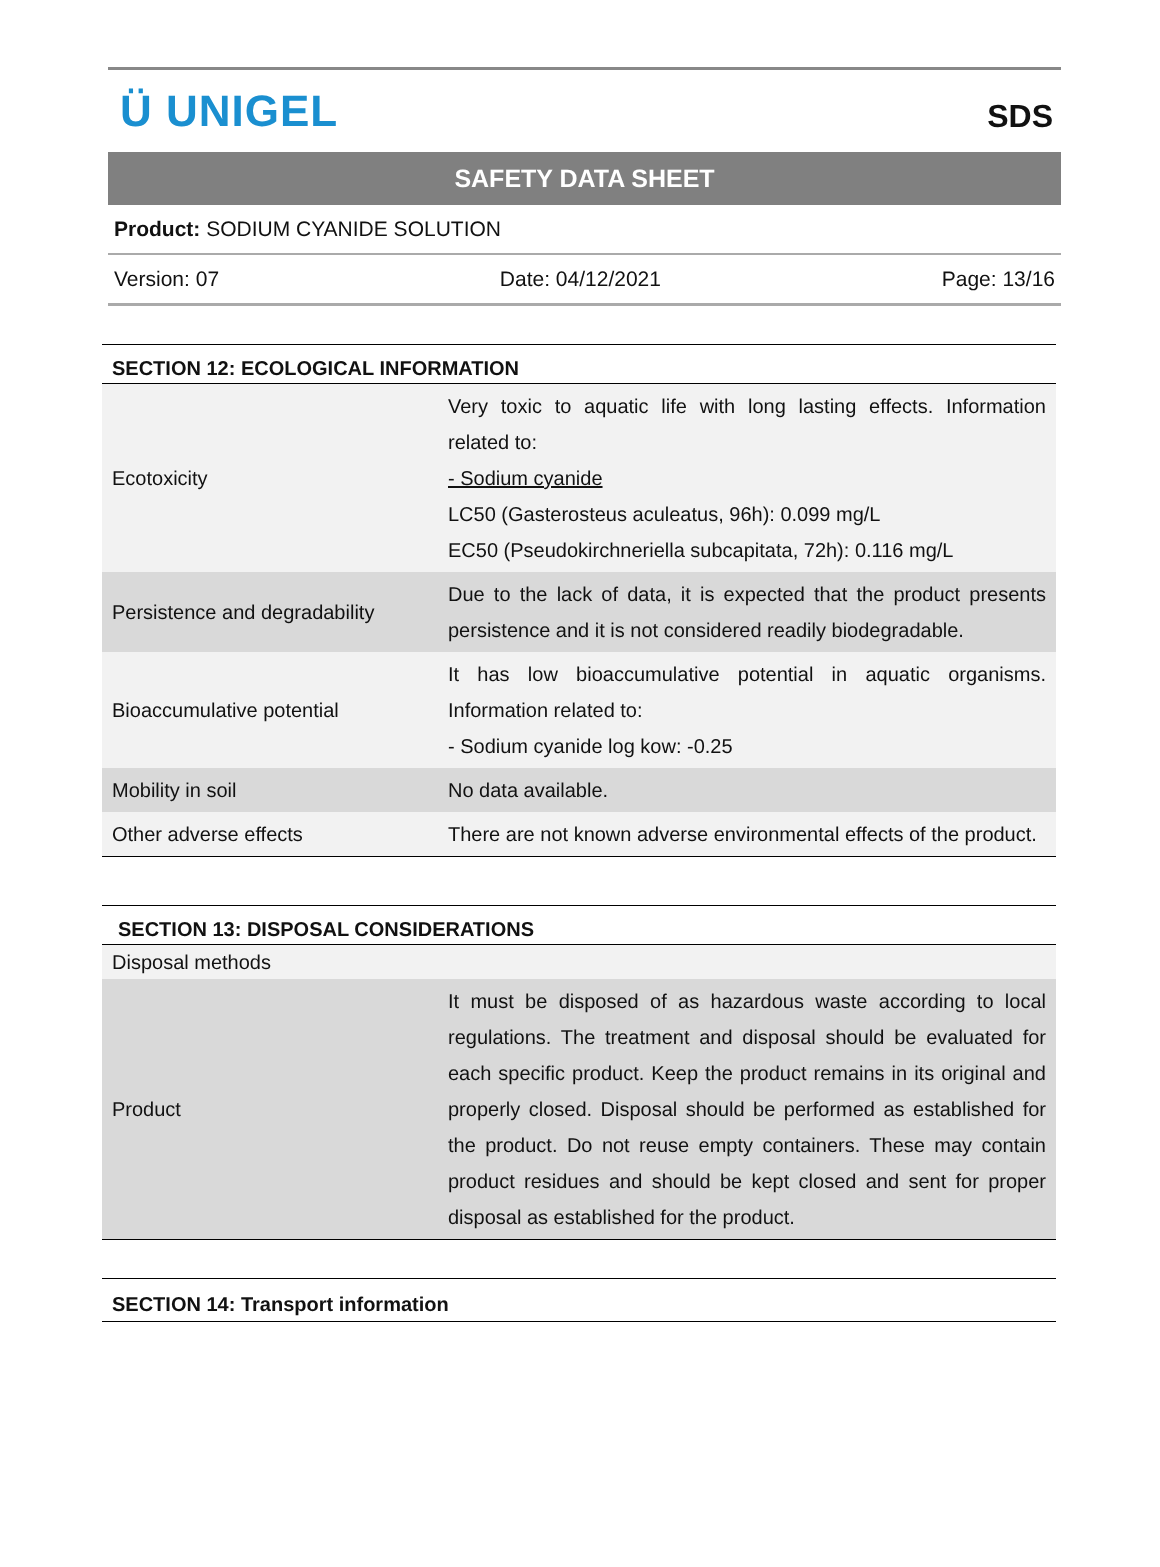Ü UNIGEL SDS
SAFETY DATA SHEET
Product: SODIUM CYANIDE SOLUTION
Version: 07 Date: 04/12/2021 Page: 13/16
| SECTION 12: ECOLOGICAL INFORMATION | |
| Ecotoxicity | Very toxic to aquatic life with long lasting effects. Information related to: - Sodium cyanide LC50 (Gasterosteus aculeatus, 96h): 0.099 mg/L EC50 (Pseudokirchneriella subcapitata, 72h): 0.116 mg/L |
| Persistence and degradability | Due to the lack of data, it is expected that the product presents persistence and it is not considered readily biodegradable. |
| Bioaccumulative potential | It has low bioaccumulative potential in aquatic organisms. Information related to: - Sodium cyanide log kow: -0.25 |
| Mobility in soil | No data available. |
| Other adverse effects | There are not known adverse environmental effects of the product. |
| SECTION 13: DISPOSAL CONSIDERATIONS | |
| Disposal methods | |
| Product | It must be disposed of as hazardous waste according to local regulations. The treatment and disposal should be evaluated for each specific product. Keep the product remains in its original and properly closed. Disposal should be performed as established for the product. Do not reuse empty containers. These may contain product residues and should be kept closed and sent for proper disposal as established for the product. |
| SECTION 14: Transport information |